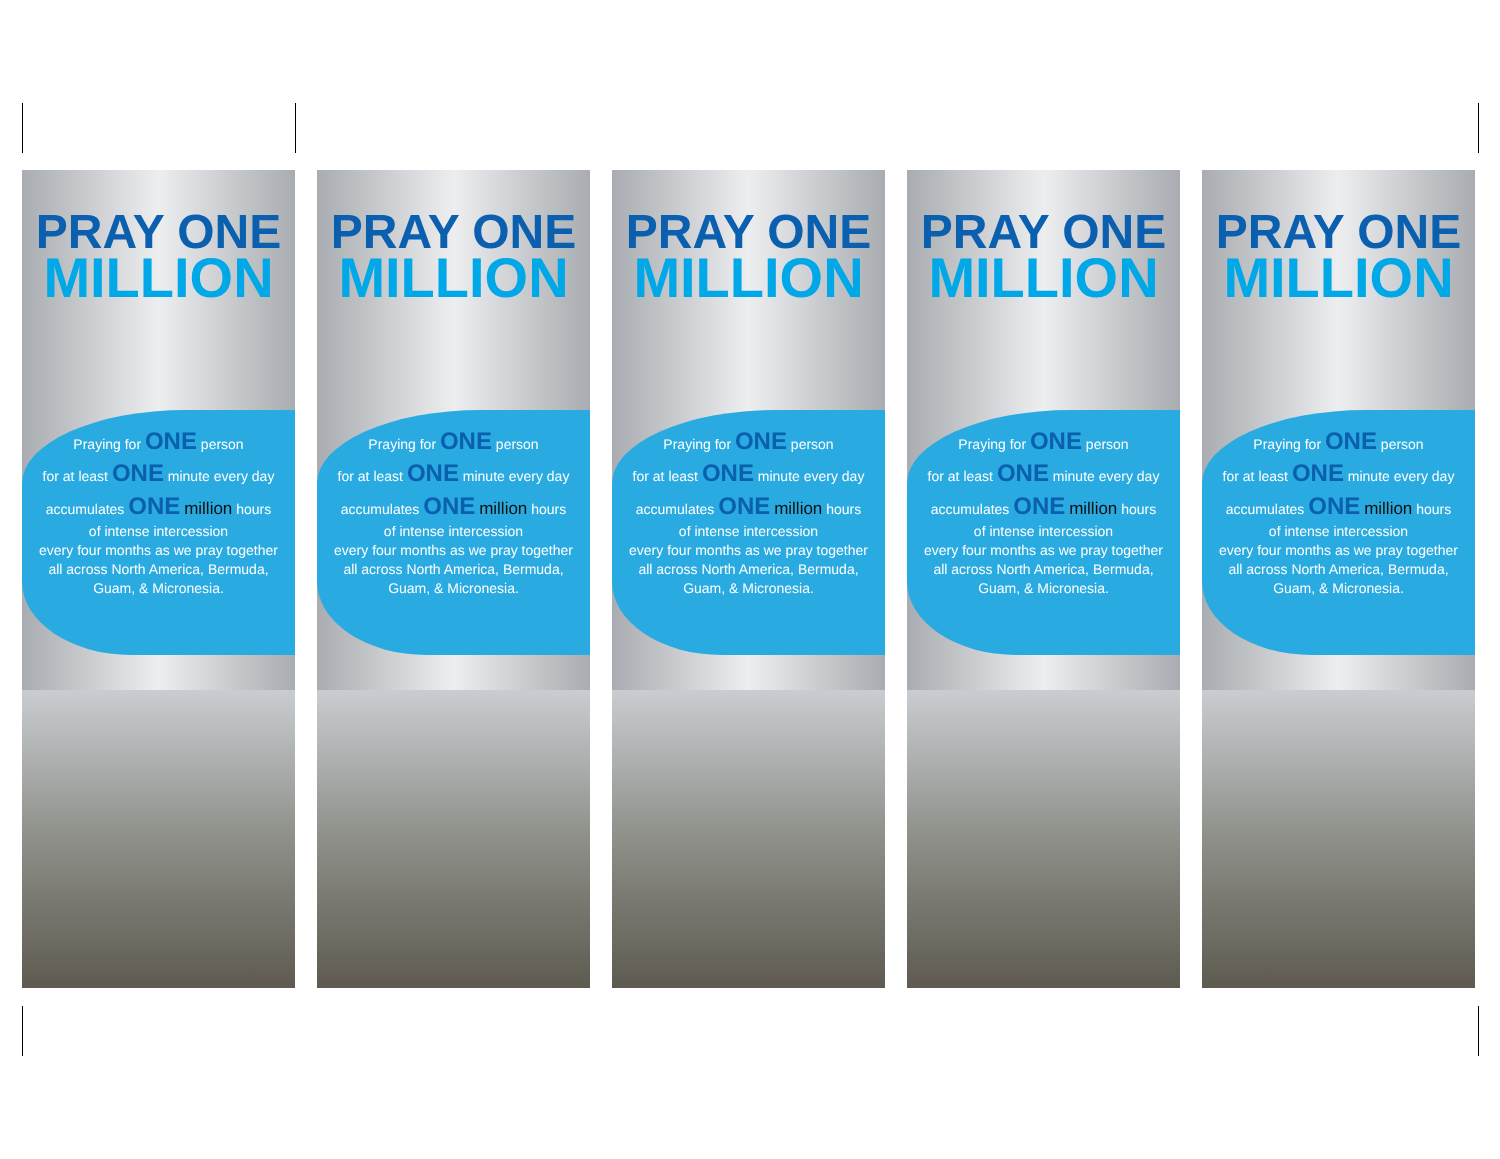PRAY ONE
MILLION
Praying for ONE person
for at least ONE minute every day
accumulates ONE million hours
of intense intercession
every four months as we pray together
all across North America, Bermuda,
Guam, & Micronesia.
PRAY ONE
MILLION
Praying for ONE person
for at least ONE minute every day
accumulates ONE million hours
of intense intercession
every four months as we pray together
all across North America, Bermuda,
Guam, & Micronesia.
PRAY ONE
MILLION
Praying for ONE person
for at least ONE minute every day
accumulates ONE million hours
of intense intercession
every four months as we pray together
all across North America, Bermuda,
Guam, & Micronesia.
PRAY ONE
MILLION
Praying for ONE person
for at least ONE minute every day
accumulates ONE million hours
of intense intercession
every four months as we pray together
all across North America, Bermuda,
Guam, & Micronesia.
PRAY ONE
MILLION
Praying for ONE person
for at least ONE minute every day
accumulates ONE million hours
of intense intercession
every four months as we pray together
all across North America, Bermuda,
Guam, & Micronesia.